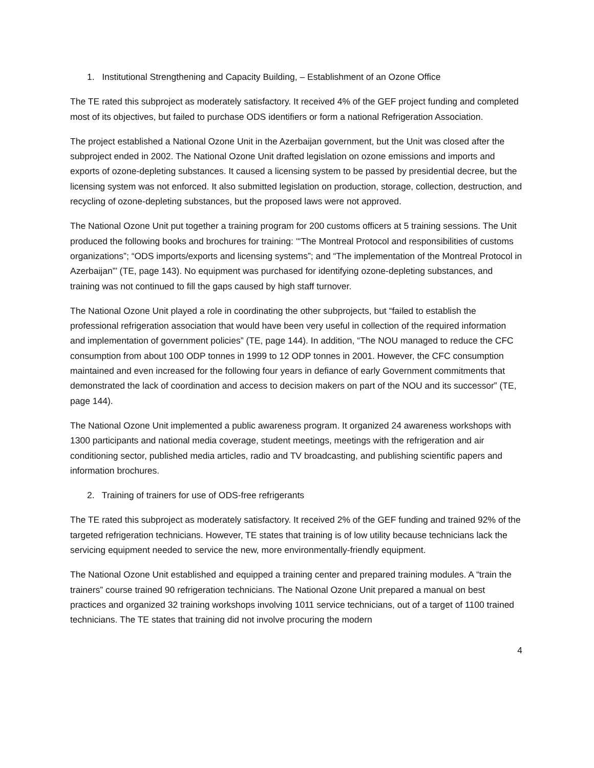1. Institutional Strengthening and Capacity Building, – Establishment of an Ozone Office
The TE rated this subproject as moderately satisfactory. It received 4% of the GEF project funding and completed most of its objectives, but failed to purchase ODS identifiers or form a national Refrigeration Association.
The project established a National Ozone Unit in the Azerbaijan government, but the Unit was closed after the subproject ended in 2002. The National Ozone Unit drafted legislation on ozone emissions and imports and exports of ozone-depleting substances. It caused a licensing system to be passed by presidential decree, but the licensing system was not enforced. It also submitted legislation on production, storage, collection, destruction, and recycling of ozone-depleting substances, but the proposed laws were not approved.
The National Ozone Unit put together a training program for 200 customs officers at 5 training sessions. The Unit produced the following books and brochures for training: ‘“The Montreal Protocol and responsibilities of customs organizations”; “ODS imports/exports and licensing systems”; and “The implementation of the Montreal Protocol in Azerbaijan”’ (TE, page 143). No equipment was purchased for identifying ozone-depleting substances, and training was not continued to fill the gaps caused by high staff turnover.
The National Ozone Unit played a role in coordinating the other subprojects, but “failed to establish the professional refrigeration association that would have been very useful in collection of the required information and implementation of government policies” (TE, page 144). In addition, “The NOU managed to reduce the CFC consumption from about 100 ODP tonnes in 1999 to 12 ODP tonnes in 2001. However, the CFC consumption maintained and even increased for the following four years in defiance of early Government commitments that demonstrated the lack of coordination and access to decision makers on part of the NOU and its successor” (TE, page 144).
The National Ozone Unit implemented a public awareness program. It organized 24 awareness workshops with 1300 participants and national media coverage, student meetings, meetings with the refrigeration and air conditioning sector, published media articles, radio and TV broadcasting, and publishing scientific papers and information brochures.
2. Training of trainers for use of ODS-free refrigerants
The TE rated this subproject as moderately satisfactory. It received 2% of the GEF funding and trained 92% of the targeted refrigeration technicians. However, TE states that training is of low utility because technicians lack the servicing equipment needed to service the new, more environmentally-friendly equipment.
The National Ozone Unit established and equipped a training center and prepared training modules. A “train the trainers” course trained 90 refrigeration technicians. The National Ozone Unit prepared a manual on best practices and organized 32 training workshops involving 1011 service technicians, out of a target of 1100 trained technicians. The TE states that training did not involve procuring the modern
4